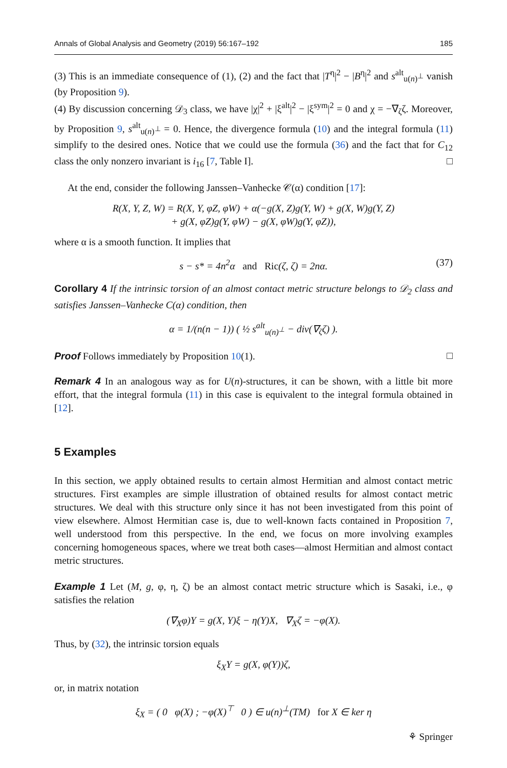Annals of Global Analysis and Geometry (2019) 56:167–192 185
(3) This is an immediate consequence of (1), (2) and the fact that |T<sup>η</sup>|<sup>2</sup> − |B<sup>η</sup>|<sup>2</sup> and s<sup>alt</sup><sub>u(n)<sup>⊥</sup></sub> vanish (by Proposition 9).
(4) By discussion concerning 𝒟<sub>3</sub> class, we have |χ|<sup>2</sup> + |ξ<sup>alt</sup>|<sup>2</sup> − |ξ<sup>sym</sup>|<sup>2</sup> = 0 and χ = −∇<sub>ζ</sub>ζ. Moreover, by Proposition 9, s<sup>alt</sup><sub>u(n)<sup>⊥</sup></sub> = 0. Hence, the divergence formula (10) and the integral formula (11) simplify to the desired ones. Notice that we could use the formula (36) and the fact that for C<sub>12</sub> class the only nonzero invariant is i<sub>16</sub> [7, Table I]. □
At the end, consider the following Janssen–Vanhecke 𝒞(α) condition [17]:
R(X, Y, Z, W) = R(X, Y, φZ, φW) + α(−g(X, Z)g(Y, W) + g(X, W)g(Y, Z)
+ g(X, φZ)g(Y, φW) − g(X, φW)g(Y, φZ)),
where α is a smooth function. It implies that
s − s* = 4n<sup>2</sup>α and Ric(ζ, ζ) = 2nα. (37)
Corollary 4 If the intrinsic torsion of an almost contact metric structure belongs to 𝒟<sub>2</sub> class and satisfies Janssen–Vanhecke C(α) condition, then
α = 1/(n(n − 1)) ( ½ s<sup>alt</sup><sub>u(n)<sup>⊥</sup></sub> − div(∇<sub>ζ</sub>ζ) ).
Proof Follows immediately by Proposition 10(1). □
Remark 4 In an analogous way as for U(n)-structures, it can be shown, with a little bit more effort, that the integral formula (11) in this case is equivalent to the integral formula obtained in [12].
5 Examples
In this section, we apply obtained results to certain almost Hermitian and almost contact metric structures. First examples are simple illustration of obtained results for almost contact metric structures. We deal with this structure only since it has not been investigated from this point of view elsewhere. Almost Hermitian case is, due to well-known facts contained in Proposition 7, well understood from this perspective. In the end, we focus on more involving examples concerning homogeneous spaces, where we treat both cases—almost Hermitian and almost contact metric structures.
Example 1 Let (M, g, φ, η, ζ) be an almost contact metric structure which is Sasaki, i.e., φ satisfies the relation
(∇<sub>X</sub>φ)Y = g(X, Y)ξ − η(Y)X, ∇<sub>X</sub>ζ = −φ(X).
Thus, by (32), the intrinsic torsion equals
ξ<sub>X</sub>Y = g(X, φ(Y))ζ,
or, in matrix notation
ξ<sub>X</sub> = ( 0 φ(X) ; −φ(X)<sup>⊤</sup> 0 ) ∈ u(n)<sup>⊥</sup>(TM) for X ∈ ker η
⚘ Springer